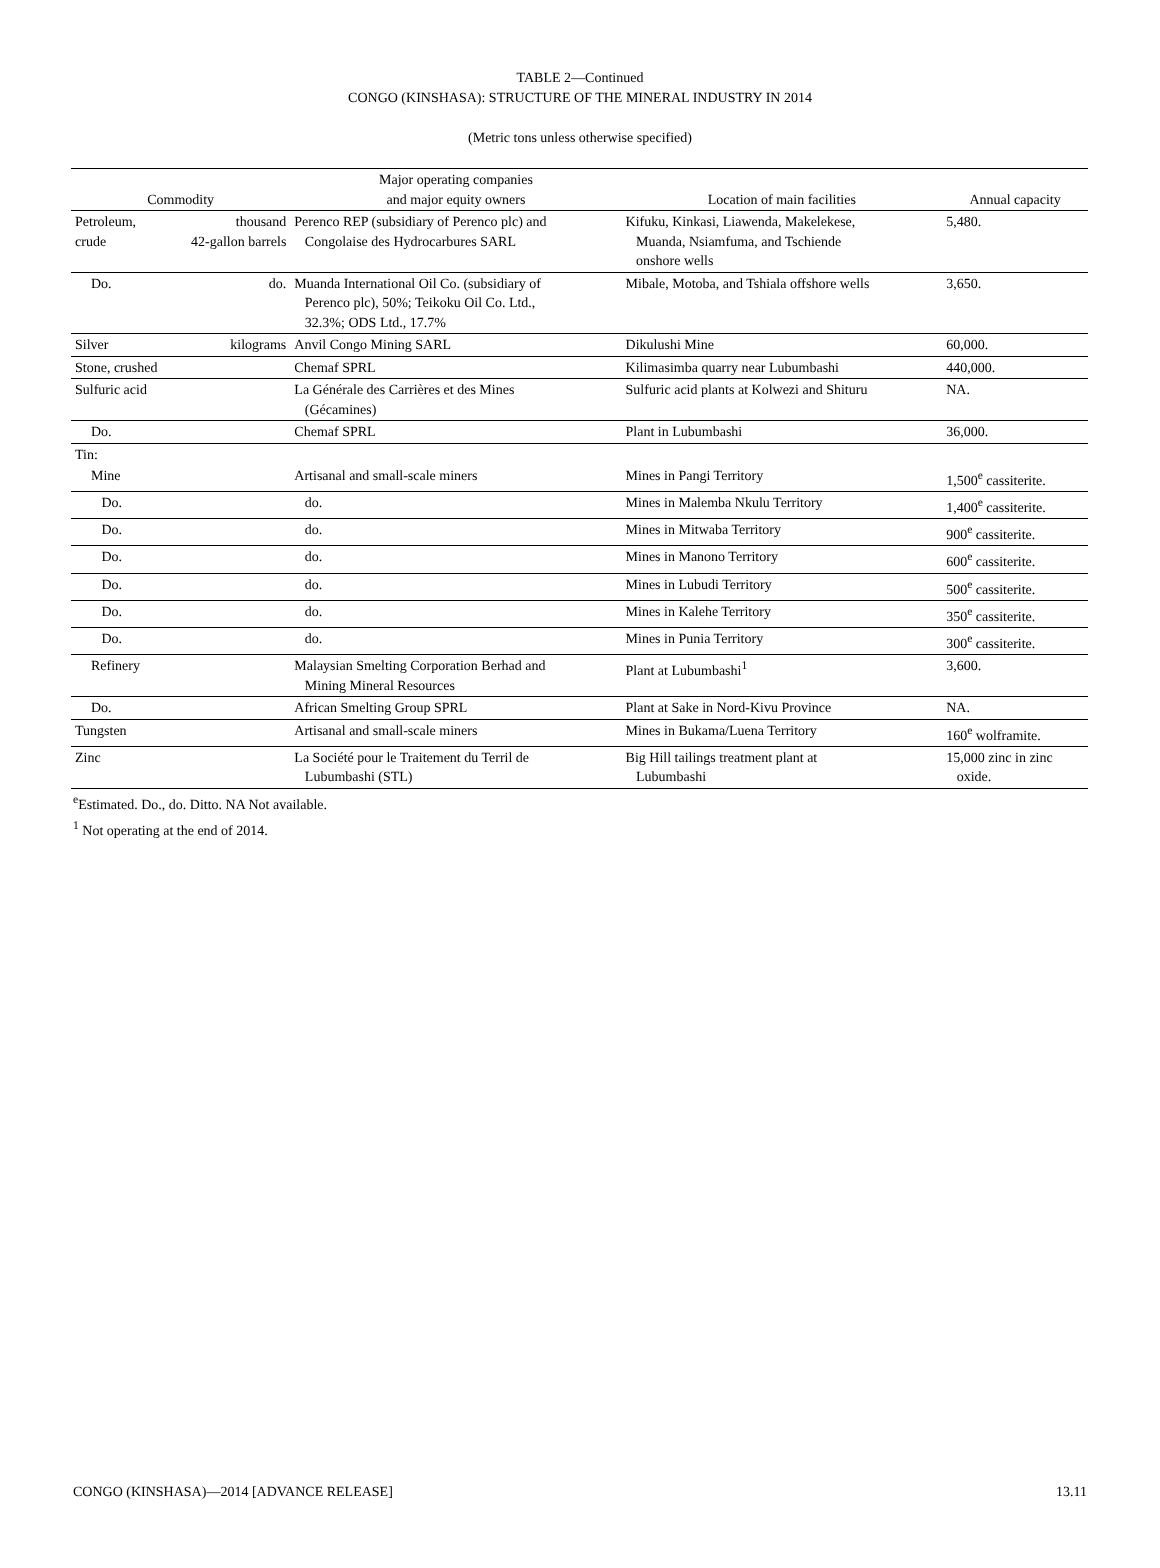TABLE 2—Continued
CONGO (KINSHASA): STRUCTURE OF THE MINERAL INDUSTRY IN 2014
(Metric tons unless otherwise specified)
| Commodity | | Major operating companies and major equity owners | Location of main facilities | Annual capacity |
| --- | --- | --- | --- | --- |
| Petroleum, crude | thousand 42-gallon barrels | Perenco REP (subsidiary of Perenco plc) and Congolaise des Hydrocarbures SARL | Kifuku, Kinkasi, Liawenda, Makelekese, Muanda, Nsiamfuma, and Tschiende onshore wells | 5,480. |
| Do. | do. | Muanda International Oil Co. (subsidiary of Perenco plc), 50%; Teikoku Oil Co. Ltd., 32.3%; ODS Ltd., 17.7% | Mibale, Motoba, and Tshiala offshore wells | 3,650. |
| Silver | kilograms | Anvil Congo Mining SARL | Dikulushi Mine | 60,000. |
| Stone, crushed | | Chemaf SPRL | Kilimasimba quarry near Lubumbashi | 440,000. |
| Sulfuric acid | | La Générale des Carrières et des Mines (Gécamines) | Sulfuric acid plants at Kolwezi and Shituru | NA. |
| Do. | | Chemaf SPRL | Plant in Lubumbashi | 36,000. |
| Tin: | | | | |
| Mine | | Artisanal and small-scale miners | Mines in Pangi Territory | 1,500<sup>e</sup> cassiterite. |
| Do. | | do. | Mines in Malemba Nkulu Territory | 1,400<sup>e</sup> cassiterite. |
| Do. | | do. | Mines in Mitwaba Territory | 900<sup>e</sup> cassiterite. |
| Do. | | do. | Mines in Manono Territory | 600<sup>e</sup> cassiterite. |
| Do. | | do. | Mines in Lubudi Territory | 500<sup>e</sup> cassiterite. |
| Do. | | do. | Mines in Kalehe Territory | 350<sup>e</sup> cassiterite. |
| Do. | | do. | Mines in Punia Territory | 300<sup>e</sup> cassiterite. |
| Refinery | | Malaysian Smelting Corporation Berhad and Mining Mineral Resources | Plant at Lubumbashi<sup>1</sup> | 3,600. |
| Do. | | African Smelting Group SPRL | Plant at Sake in Nord-Kivu Province | NA. |
| Tungsten | | Artisanal and small-scale miners | Mines in Bukama/Luena Territory | 160<sup>e</sup> wolframite. |
| Zinc | | La Société pour le Traitement du Terril de Lubumbashi (STL) | Big Hill tailings treatment plant at Lubumbashi | 15,000 zinc in zinc oxide. |
<sup>e</sup> Estimated. Do., do. Ditto. NA Not available.
<sup>1</sup> Not operating at the end of 2014.
CONGO (KINSHASA)—2014 [ADVANCE RELEASE] 13.11